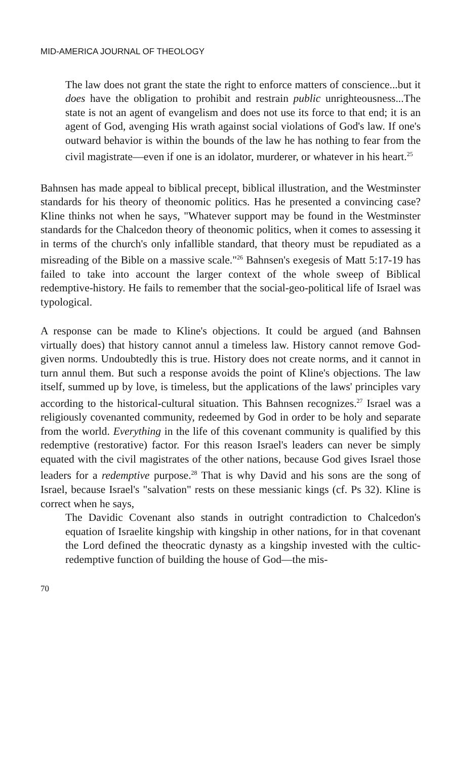MID-AMERICA JOURNAL OF THEOLOGY
The law does not grant the state the right to enforce matters of conscience...but it does have the obligation to prohibit and restrain public unrighteousness...The state is not an agent of evangelism and does not use its force to that end; it is an agent of God, avenging His wrath against social violations of God's law. If one's outward behavior is within the bounds of the law he has nothing to fear from the civil magistrate—even if one is an idolator, murderer, or whatever in his heart.<sup>25</sup>
Bahnsen has made appeal to biblical precept, biblical illustration, and the Westminster standards for his theory of theonomic politics. Has he presented a convincing case? Kline thinks not when he says, "Whatever support may be found in the Westminster standards for the Chalcedon theory of theonomic politics, when it comes to assessing it in terms of the church's only infallible standard, that theory must be repudiated as a misreading of the Bible on a massive scale."<sup>26</sup> Bahnsen's exegesis of Matt 5:17-19 has failed to take into account the larger context of the whole sweep of Biblical redemptive-history. He fails to remember that the social-geo-political life of Israel was typological.
A response can be made to Kline's objections. It could be argued (and Bahnsen virtually does) that history cannot annul a timeless law. History cannot remove God-given norms. Undoubtedly this is true. History does not create norms, and it cannot in turn annul them. But such a response avoids the point of Kline's objections. The law itself, summed up by love, is timeless, but the applications of the laws' principles vary according to the historical-cultural situation. This Bahnsen recognizes.<sup>27</sup> Israel was a religiously covenanted community, redeemed by God in order to be holy and separate from the world. Everything in the life of this covenant community is qualified by this redemptive (restorative) factor. For this reason Israel's leaders can never be simply equated with the civil magistrates of the other nations, because God gives Israel those leaders for a redemptive purpose.<sup>28</sup> That is why David and his sons are the song of Israel, because Israel's "salvation" rests on these messianic kings (cf. Ps 32). Kline is correct when he says,
The Davidic Covenant also stands in outright contradiction to Chalcedon's equation of Israelite kingship with kingship in other nations, for in that covenant the Lord defined the theocratic dynasty as a kingship invested with the cultic-redemptive function of building the house of God—the mis-
70